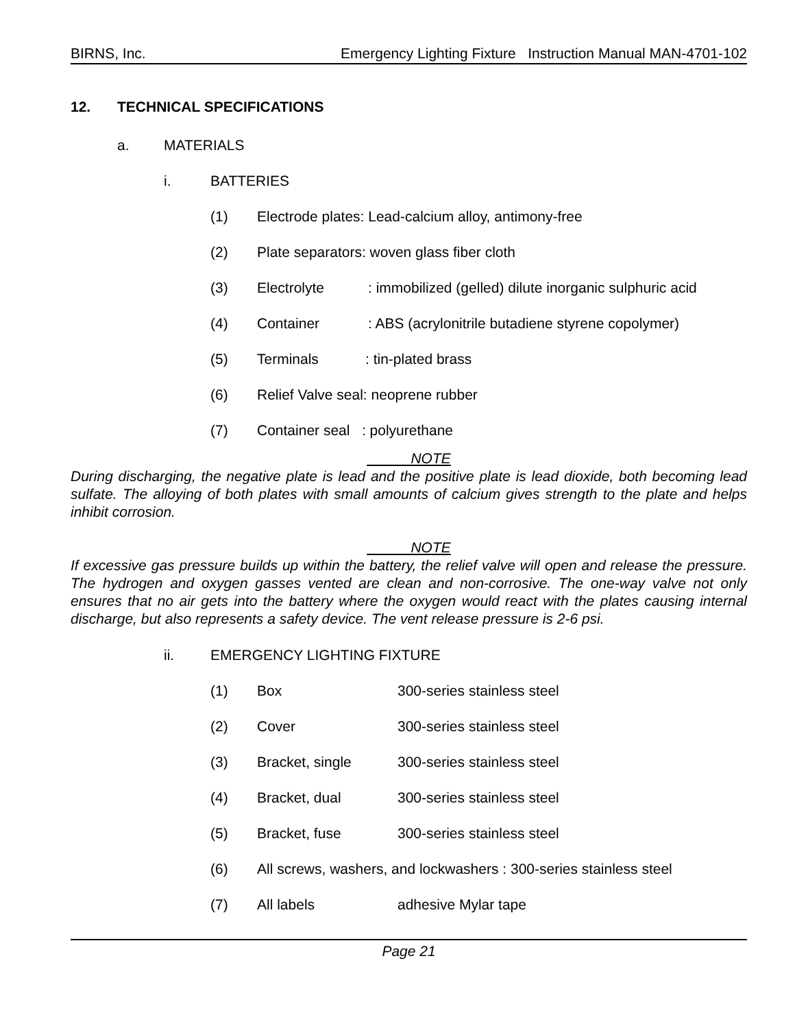BIRNS, Inc. Emergency Lighting Fixture Instruction Manual MAN-4701-102
12. TECHNICAL SPECIFICATIONS
a. MATERIALS
i. BATTERIES
(1) Electrode plates: Lead-calcium alloy, antimony-free
(2) Plate separators: woven glass fiber cloth
(3) Electrolyte: immobilized (gelled) dilute inorganic sulphuric acid
(4) Container: ABS (acrylonitrile butadiene styrene copolymer)
(5) Terminals: tin-plated brass
(6) Relief Valve seal: neoprene rubber
(7) Container seal : polyurethane
NOTE
During discharging, the negative plate is lead and the positive plate is lead dioxide, both becoming lead sulfate. The alloying of both plates with small amounts of calcium gives strength to the plate and helps inhibit corrosion.
NOTE
If excessive gas pressure builds up within the battery, the relief valve will open and release the pressure. The hydrogen and oxygen gasses vented are clean and non-corrosive. The one-way valve not only ensures that no air gets into the battery where the oxygen would react with the plates causing internal discharge, but also represents a safety device. The vent release pressure is 2-6 psi.
ii. EMERGENCY LIGHTING FIXTURE
(1) Box 300-series stainless steel
(2) Cover 300-series stainless steel
(3) Bracket, single 300-series stainless steel
(4) Bracket, dual 300-series stainless steel
(5) Bracket, fuse 300-series stainless steel
(6) All screws, washers, and lockwashers : 300-series stainless steel
(7) All labels adhesive Mylar tape
Page 21